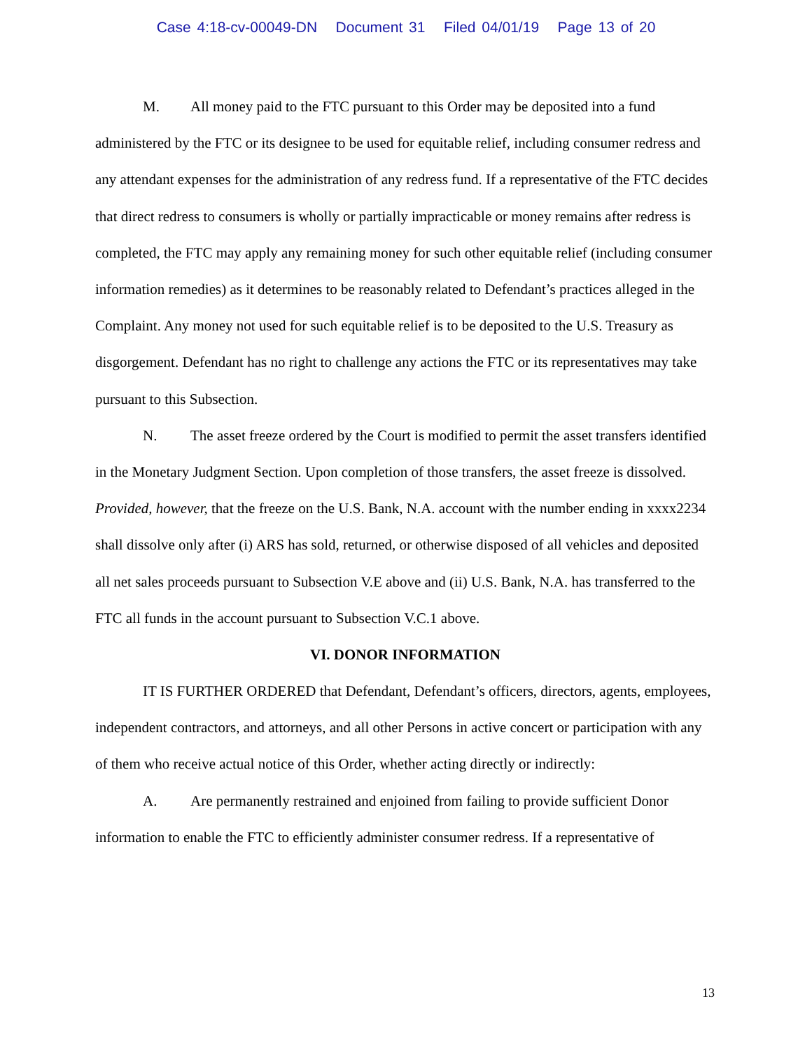Case 4:18-cv-00049-DN Document 31 Filed 04/01/19 Page 13 of 20
M. All money paid to the FTC pursuant to this Order may be deposited into a fund administered by the FTC or its designee to be used for equitable relief, including consumer redress and any attendant expenses for the administration of any redress fund. If a representative of the FTC decides that direct redress to consumers is wholly or partially impracticable or money remains after redress is completed, the FTC may apply any remaining money for such other equitable relief (including consumer information remedies) as it determines to be reasonably related to Defendant’s practices alleged in the Complaint. Any money not used for such equitable relief is to be deposited to the U.S. Treasury as disgorgement. Defendant has no right to challenge any actions the FTC or its representatives may take pursuant to this Subsection.
N. The asset freeze ordered by the Court is modified to permit the asset transfers identified in the Monetary Judgment Section. Upon completion of those transfers, the asset freeze is dissolved. Provided, however, that the freeze on the U.S. Bank, N.A. account with the number ending in xxxx2234 shall dissolve only after (i) ARS has sold, returned, or otherwise disposed of all vehicles and deposited all net sales proceeds pursuant to Subsection V.E above and (ii) U.S. Bank, N.A. has transferred to the FTC all funds in the account pursuant to Subsection V.C.1 above.
VI. DONOR INFORMATION
IT IS FURTHER ORDERED that Defendant, Defendant’s officers, directors, agents, employees, independent contractors, and attorneys, and all other Persons in active concert or participation with any of them who receive actual notice of this Order, whether acting directly or indirectly:
A. Are permanently restrained and enjoined from failing to provide sufficient Donor information to enable the FTC to efficiently administer consumer redress. If a representative of
13